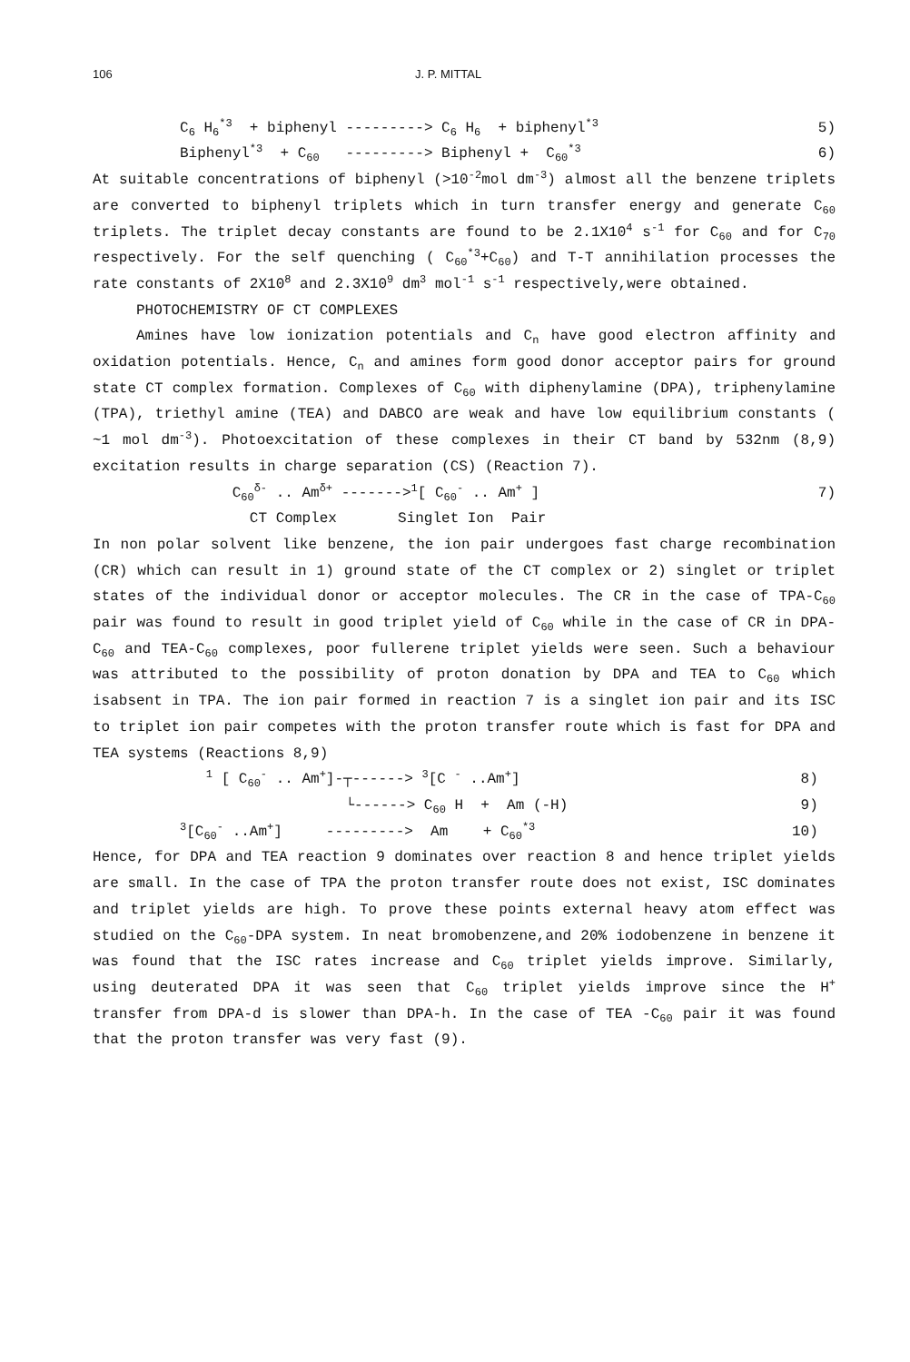106 J. P. MITTAL
C<sub>6</sub> H<sub>6</sub><sup>*3</sup> + biphenyl ---------> C<sub>6</sub> H<sub>6</sub> + biphenyl<sup>*3</sup> 5)
Biphenyl<sup>*3</sup> + C<sub>60</sub> ---------> Biphenyl + C<sub>60</sub><sup>*3</sup> 6)
At suitable concentrations of biphenyl (>10<sup>-2</sup>mol dm<sup>-3</sup>) almost all the benzene triplets are converted to biphenyl triplets which in turn transfer energy and generate C<sub>60</sub> triplets. The triplet decay constants are found to be 2.1X10<sup>4</sup> s<sup>-1</sup> for C<sub>60</sub> and for C<sub>70</sub> respectively. For the self quenching ( C<sub>60</sub><sup>*3</sup>+C<sub>60</sub>) and T-T annihilation processes the rate constants of 2X10<sup>8</sup> and 2.3X10<sup>9</sup> dm<sup>3</sup> mol<sup>-1</sup> s<sup>-1</sup> respectively,were obtained.
PHOTOCHEMISTRY OF CT COMPLEXES
Amines have low ionization potentials and C<sub>n</sub> have good electron affinity and oxidation potentials. Hence, C<sub>n</sub> and amines form good donor acceptor pairs for ground state CT complex formation. Complexes of C<sub>60</sub> with diphenylamine (DPA), triphenylamine (TPA), triethyl amine (TEA) and DABCO are weak and have low equilibrium constants ( ~1 mol dm<sup>-3</sup>). Photoexcitation of these complexes in their CT band by 532nm (8,9) excitation results in charge separation (CS) (Reaction 7).
C<sub>60</sub><sup>δ-</sup> .. Am<sup>δ+</sup> -------><sup>1</sup>[ C<sub>60</sub><sup>-</sup> .. Am<sup>+</sup> ] 7)
CT Complex Singlet Ion Pair
In non polar solvent like benzene, the ion pair undergoes fast charge recombination (CR) which can result in 1) ground state of the CT complex or 2) singlet or triplet states of the individual donor or acceptor molecules. The CR in the case of TPA-C<sub>60</sub> pair was found to result in good triplet yield of C<sub>60</sub> while in the case of CR in DPA-C<sub>60</sub> and TEA-C<sub>60</sub> complexes, poor fullerene triplet yields were seen. Such a behaviour was attributed to the possibility of proton donation by DPA and TEA to C<sub>60</sub> which isabsent in TPA. The ion pair formed in reaction 7 is a singlet ion pair and its ISC to triplet ion pair competes with the proton transfer route which is fast for DPA and TEA systems (Reactions 8,9)
<sup>1</sup> [ C<sub>60</sub><sup>-</sup> .. Am<sup>+</sup>]-┬------> <sup>3</sup>[C <sup>-</sup> ..Am<sup>+</sup>] 8)
└------> C<sub>60</sub> H + Am (-H) 9)
<sup>3</sup> [C<sub>60</sub><sup>-</sup> ..Am<sup>+</sup>] ---------> Am + C<sub>60</sub><sup>*3</sup> 10)
Hence, for DPA and TEA reaction 9 dominates over reaction 8 and hence triplet yields are small. In the case of TPA the proton transfer route does not exist, ISC dominates and triplet yields are high. To prove these points external heavy atom effect was studied on the C<sub>60</sub>-DPA system. In neat bromobenzene,and 20% iodobenzene in benzene it was found that the ISC rates increase and C<sub>60</sub> triplet yields improve. Similarly, using deuterated DPA it was seen that C<sub>60</sub> triplet yields improve since the H<sup>+</sup> transfer from DPA-d is slower than DPA-h. In the case of TEA -C<sub>60</sub> pair it was found that the proton transfer was very fast (9).